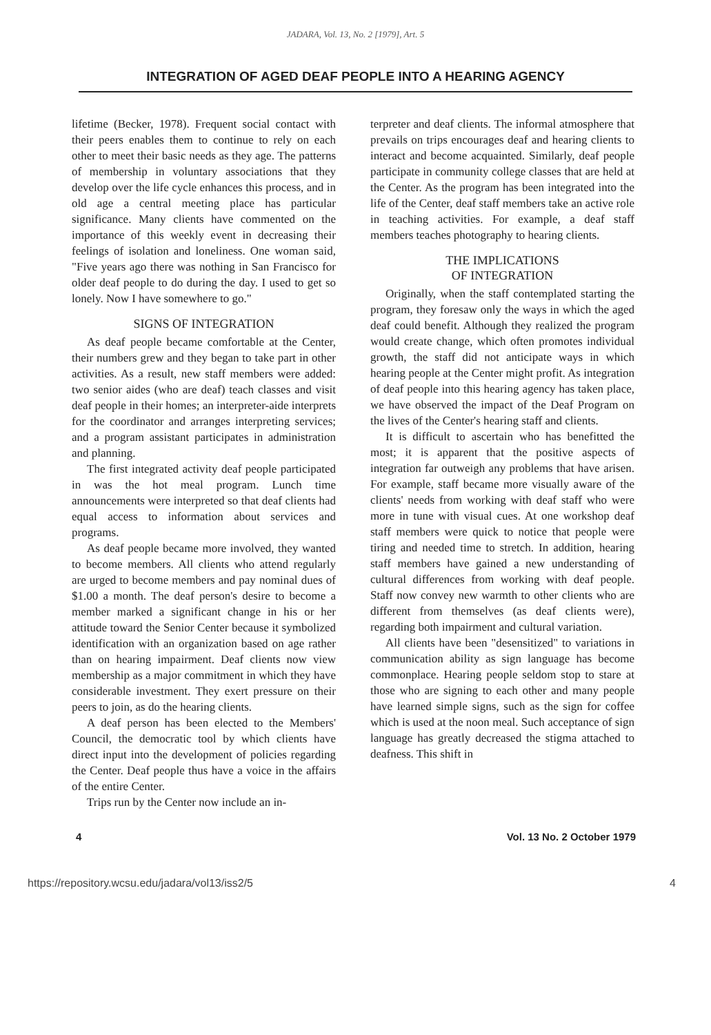JADARA, Vol. 13, No. 2 [1979], Art. 5
INTEGRATION OF AGED DEAF PEOPLE INTO A HEARING AGENCY
lifetime (Becker, 1978). Frequent social contact with their peers enables them to continue to rely on each other to meet their basic needs as they age. The patterns of membership in voluntary associations that they develop over the life cycle enhances this process, and in old age a central meeting place has particular significance. Many clients have commented on the importance of this weekly event in decreasing their feelings of isolation and loneliness. One woman said, "Five years ago there was nothing in San Francisco for older deaf people to do during the day. I used to get so lonely. Now I have somewhere to go."
SIGNS OF INTEGRATION
As deaf people became comfortable at the Center, their numbers grew and they began to take part in other activities. As a result, new staff members were added: two senior aides (who are deaf) teach classes and visit deaf people in their homes; an interpreter-aide interprets for the coordinator and arranges interpreting services; and a program assistant participates in administration and planning.
The first integrated activity deaf people participated in was the hot meal program. Lunch time announcements were interpreted so that deaf clients had equal access to information about services and programs.
As deaf people became more involved, they wanted to become members. All clients who attend regularly are urged to become members and pay nominal dues of $1.00 a month. The deaf person's desire to become a member marked a significant change in his or her attitude toward the Senior Center because it symbolized identification with an organization based on age rather than on hearing impairment. Deaf clients now view membership as a major commitment in which they have considerable investment. They exert pressure on their peers to join, as do the hearing clients.
A deaf person has been elected to the Members' Council, the democratic tool by which clients have direct input into the development of policies regarding the Center. Deaf people thus have a voice in the affairs of the entire Center.
Trips run by the Center now include an in-
terpreter and deaf clients. The informal atmosphere that prevails on trips encourages deaf and hearing clients to interact and become acquainted. Similarly, deaf people participate in community college classes that are held at the Center. As the program has been integrated into the life of the Center, deaf staff members take an active role in teaching activities. For example, a deaf staff members teaches photography to hearing clients.
THE IMPLICATIONS
OF INTEGRATION
Originally, when the staff contemplated starting the program, they foresaw only the ways in which the aged deaf could benefit. Although they realized the program would create change, which often promotes individual growth, the staff did not anticipate ways in which hearing people at the Center might profit. As integration of deaf people into this hearing agency has taken place, we have observed the impact of the Deaf Program on the lives of the Center's hearing staff and clients.
It is difficult to ascertain who has benefitted the most; it is apparent that the positive aspects of integration far outweigh any problems that have arisen. For example, staff became more visually aware of the clients' needs from working with deaf staff who were more in tune with visual cues. At one workshop deaf staff members were quick to notice that people were tiring and needed time to stretch. In addition, hearing staff members have gained a new understanding of cultural differences from working with deaf people. Staff now convey new warmth to other clients who are different from themselves (as deaf clients were), regarding both impairment and cultural variation.
All clients have been "desensitized" to variations in communication ability as sign language has become commonplace. Hearing people seldom stop to stare at those who are signing to each other and many people have learned simple signs, such as the sign for coffee which is used at the noon meal. Such acceptance of sign language has greatly decreased the stigma attached to deafness. This shift in
4 Vol. 13 No. 2 October 1979
https://repository.wcsu.edu/jadara/vol13/iss2/5 4